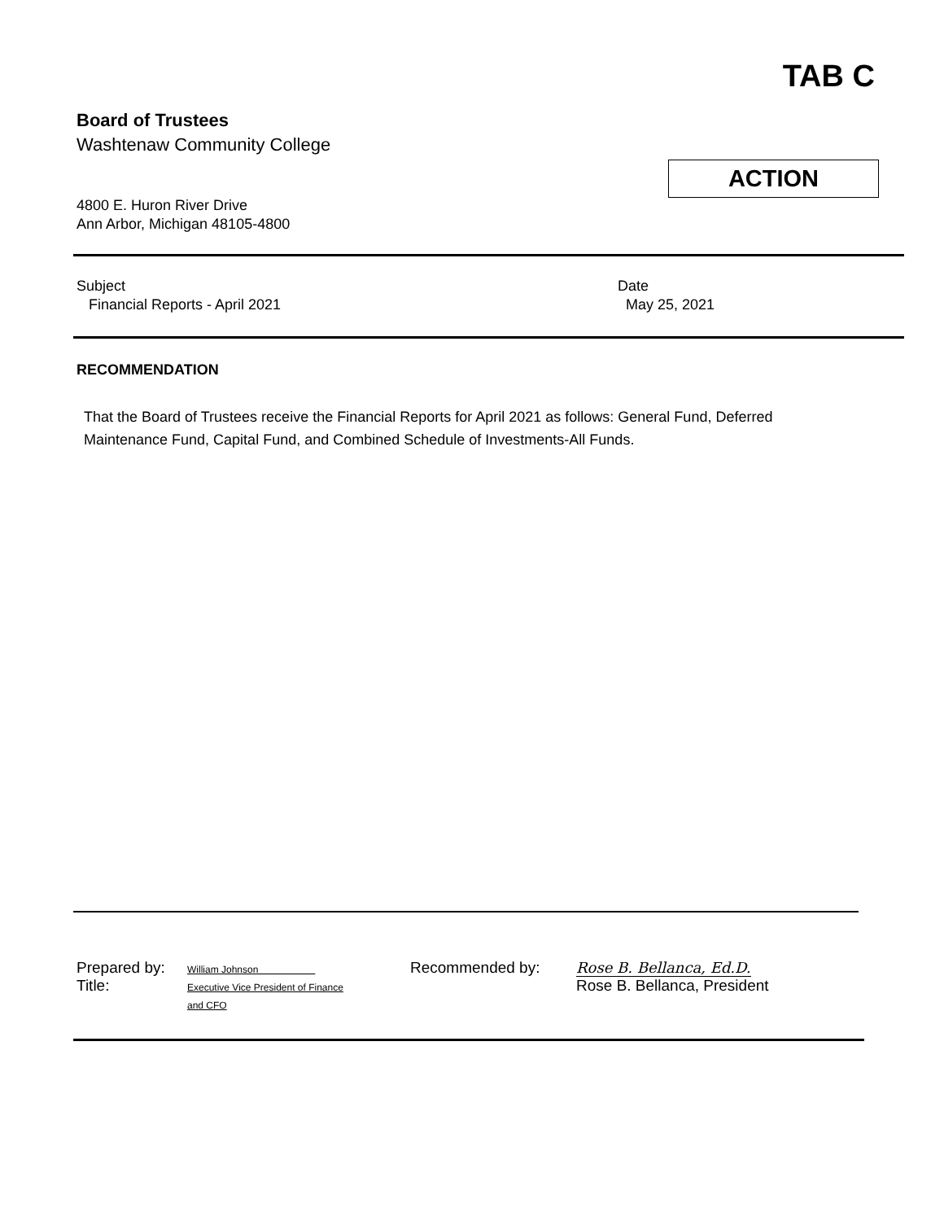TAB C
Board of Trustees
Washtenaw Community College
4800 E. Huron River Drive
Ann Arbor, Michigan 48105-4800
ACTION
Subject
Financial Reports - April 2021
Date
May 25, 2021
RECOMMENDATION
That the Board of Trustees receive the Financial Reports for April 2021 as follows: General Fund, Deferred Maintenance Fund, Capital Fund, and Combined Schedule of Investments-All Funds.
Prepared by:
Title:
William Johnson
Executive Vice President of Finance
and CFO
Recommended by: Rose B. Bellanca, Ed.D.
Rose B. Bellanca, President